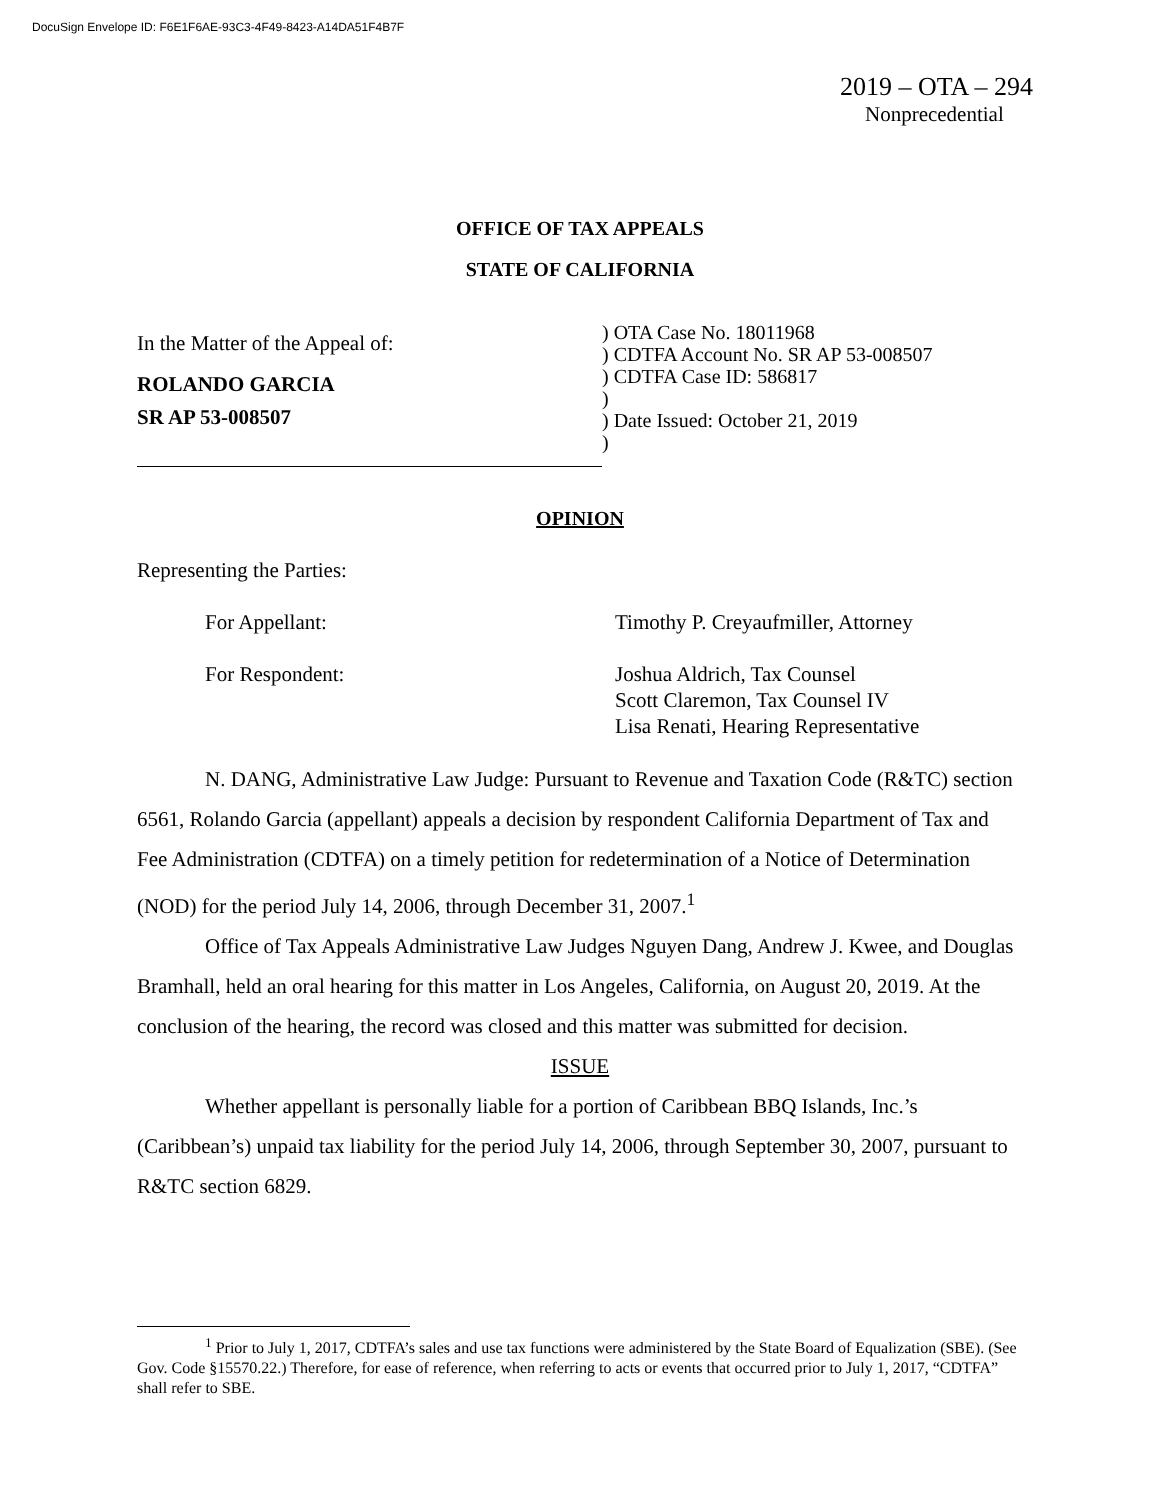DocuSign Envelope ID: F6E1F6AE-93C3-4F49-8423-A14DA51F4B7F
2019 – OTA – 294
Nonprecedential
OFFICE OF TAX APPEALS
STATE OF CALIFORNIA
In the Matter of the Appeal of:
ROLANDO GARCIA
SR AP 53-008507
) OTA Case No. 18011968
) CDTFA Account No. SR AP 53-008507
) CDTFA Case ID: 586817
)
) Date Issued: October 21, 2019
)
OPINION
Representing the Parties:
For Appellant: Timothy P. Creyaufmiller, Attorney
For Respondent: Joshua Aldrich, Tax Counsel
Scott Claremon, Tax Counsel IV
Lisa Renati, Hearing Representative
N. DANG, Administrative Law Judge: Pursuant to Revenue and Taxation Code (R&TC) section 6561, Rolando Garcia (appellant) appeals a decision by respondent California Department of Tax and Fee Administration (CDTFA) on a timely petition for redetermination of a Notice of Determination (NOD) for the period July 14, 2006, through December 31, 2007.<sup>1</sup>
Office of Tax Appeals Administrative Law Judges Nguyen Dang, Andrew J. Kwee, and Douglas Bramhall, held an oral hearing for this matter in Los Angeles, California, on August 20, 2019. At the conclusion of the hearing, the record was closed and this matter was submitted for decision.
ISSUE
Whether appellant is personally liable for a portion of Caribbean BBQ Islands, Inc.’s (Caribbean’s) unpaid tax liability for the period July 14, 2006, through September 30, 2007, pursuant to R&TC section 6829.
<sup>1</sup> Prior to July 1, 2017, CDTFA’s sales and use tax functions were administered by the State Board of Equalization (SBE). (See Gov. Code §15570.22.) Therefore, for ease of reference, when referring to acts or events that occurred prior to July 1, 2017, “CDTFA” shall refer to SBE.